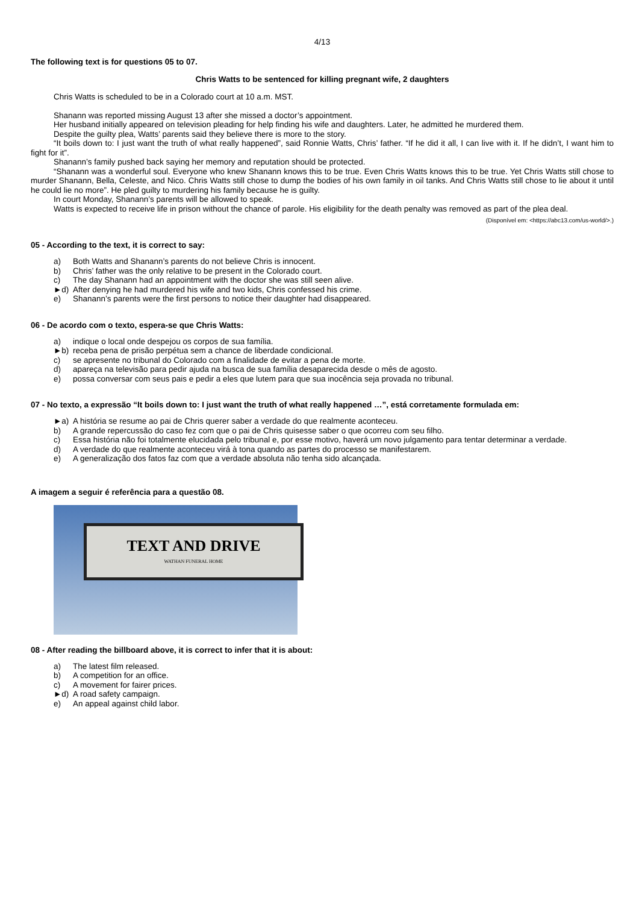4/13
The following text is for questions 05 to 07.
Chris Watts to be sentenced for killing pregnant wife, 2 daughters
Chris Watts is scheduled to be in a Colorado court at 10 a.m. MST.
Shanann was reported missing August 13 after she missed a doctor’s appointment.
Her husband initially appeared on television pleading for help finding his wife and daughters. Later, he admitted he murdered them.
Despite the guilty plea, Watts’ parents said they believe there is more to the story.
“It boils down to: I just want the truth of what really happened”, said Ronnie Watts, Chris’ father. “If he did it all, I can live with it. If he didn’t, I want him to fight for it”.
Shanann’s family pushed back saying her memory and reputation should be protected.
“Shanann was a wonderful soul. Everyone who knew Shanann knows this to be true. Even Chris Watts knows this to be true. Yet Chris Watts still chose to murder Shanann, Bella, Celeste, and Nico. Chris Watts still chose to dump the bodies of his own family in oil tanks. And Chris Watts still chose to lie about it until he could lie no more”. He pled guilty to murdering his family because he is guilty.
In court Monday, Shanann’s parents will be allowed to speak.
Watts is expected to receive life in prison without the chance of parole. His eligibility for the death penalty was removed as part of the plea deal.
(Disponível em: <https://abc13.com/us-world/>.)
05 - According to the text, it is correct to say:
a) Both Watts and Shanann’s parents do not believe Chris is innocent.
b) Chris’ father was the only relative to be present in the Colorado court.
c) The day Shanann had an appointment with the doctor she was still seen alive.
►d) After denying he had murdered his wife and two kids, Chris confessed his crime.
e) Shanann’s parents were the first persons to notice their daughter had disappeared.
06 - De acordo com o texto, espera-se que Chris Watts:
a) indique o local onde despejou os corpos de sua família.
►b) receba pena de prisão perpétua sem a chance de liberdade condicional.
c) se apresente no tribunal do Colorado com a finalidade de evitar a pena de morte.
d) apareça na televisão para pedir ajuda na busca de sua família desaparecida desde o mês de agosto.
e) possa conversar com seus pais e pedir a eles que lutem para que sua inocência seja provada no tribunal.
07 - No texto, a expressão “It boils down to: I just want the truth of what really happened …”, está corretamente formulada em:
►a) A história se resume ao pai de Chris querer saber a verdade do que realmente aconteceu.
b) A grande repercussão do caso fez com que o pai de Chris quisesse saber o que ocorreu com seu filho.
c) Essa história não foi totalmente elucidada pelo tribunal e, por esse motivo, haverá um novo julgamento para tentar determinar a verdade.
d) A verdade do que realmente aconteceu virá à tona quando as partes do processo se manifestarem.
e) A generalização dos fatos faz com que a verdade absoluta não tenha sido alcançada.
A imagem a seguir é referência para a questão 08.
TEXT AND DRIVE
WATHAN FUNERAL HOME
08 - After reading the billboard above, it is correct to infer that it is about:
a) The latest film released.
b) A competition for an office.
c) A movement for fairer prices.
►d) A road safety campaign.
e) An appeal against child labor.